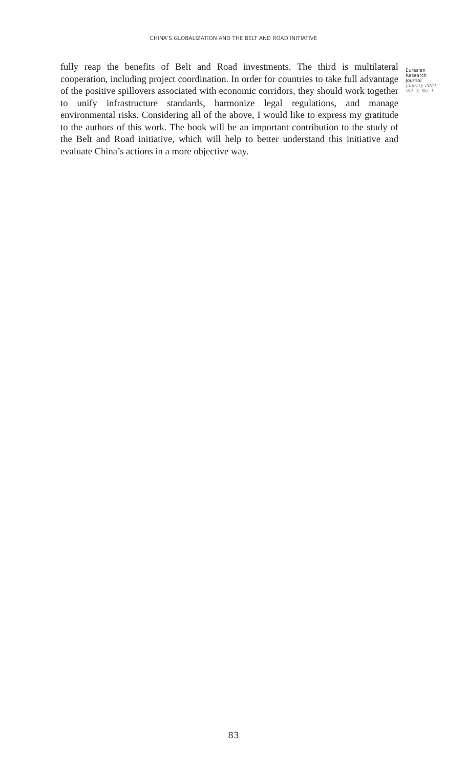CHINA’S GLOBALIZATION AND THE BELT AND ROAD INITIATIVE
fully reap the benefits of Belt and Road investments. The third is multilateral cooperation, including project coordination. In order for countries to take full advantage of the positive spillovers associated with economic corridors, they should work together to unify infrastructure standards, harmonize legal regulations, and manage environmental risks. Considering all of the above, I would like to express my gratitude to the authors of this work. The book will be an important contribution to the study of the Belt and Road initiative, which will help to better understand this initiative and evaluate China’s actions in a more objective way.
Eurasian
Research
Journal
January 2021
Vol. 3, No. 1
83